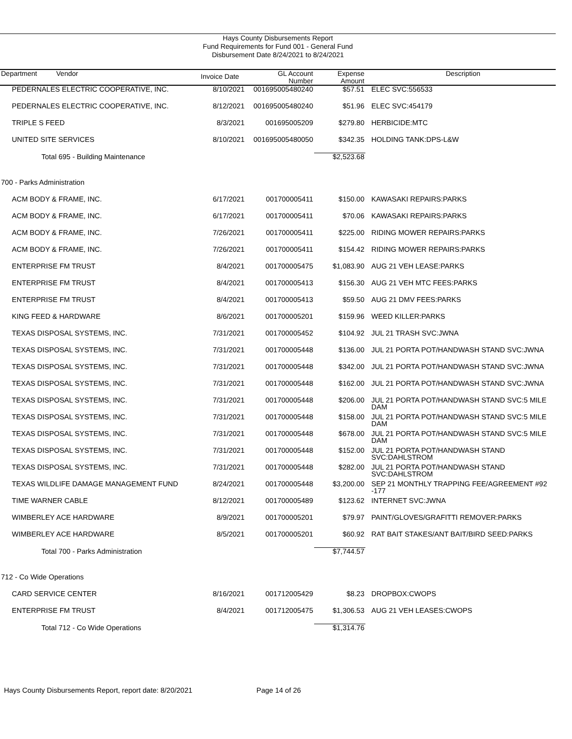Hays County Disbursements Report
Fund Requirements for Fund 001 - General Fund
Disbursement Date 8/24/2021 to 8/24/2021
| Department Vendor | Invoice Date | GL Account Number | Expense Amount | Description |
| --- | --- | --- | --- | --- |
| PEDERNALES ELECTRIC COOPERATIVE, INC. | 8/10/2021 | 001695005480240 | $57.51 | ELEC SVC:556533 |
| PEDERNALES ELECTRIC COOPERATIVE, INC. | 8/12/2021 | 001695005480240 | $51.96 | ELEC SVC:454179 |
| TRIPLE S FEED | 8/3/2021 | 001695005209 | $279.80 | HERBICIDE:MTC |
| UNITED SITE SERVICES | 8/10/2021 | 001695005480050 | $342.35 | HOLDING TANK:DPS-L&W |
| Total 695 - Building Maintenance | | | $2,523.68 | |
| 700 - Parks Administration | | | | |
| ACM BODY & FRAME, INC. | 6/17/2021 | 001700005411 | $150.00 | KAWASAKI REPAIRS:PARKS |
| ACM BODY & FRAME, INC. | 6/17/2021 | 001700005411 | $70.06 | KAWASAKI REPAIRS:PARKS |
| ACM BODY & FRAME, INC. | 7/26/2021 | 001700005411 | $225.00 | RIDING MOWER REPAIRS:PARKS |
| ACM BODY & FRAME, INC. | 7/26/2021 | 001700005411 | $154.42 | RIDING MOWER REPAIRS:PARKS |
| ENTERPRISE FM TRUST | 8/4/2021 | 001700005475 | $1,083.90 | AUG 21 VEH LEASE:PARKS |
| ENTERPRISE FM TRUST | 8/4/2021 | 001700005413 | $156.30 | AUG 21 VEH MTC FEES:PARKS |
| ENTERPRISE FM TRUST | 8/4/2021 | 001700005413 | $59.50 | AUG 21 DMV FEES:PARKS |
| KING FEED & HARDWARE | 8/6/2021 | 001700005201 | $159.96 | WEED KILLER:PARKS |
| TEXAS DISPOSAL SYSTEMS, INC. | 7/31/2021 | 001700005452 | $104.92 | JUL 21 TRASH SVC:JWNA |
| TEXAS DISPOSAL SYSTEMS, INC. | 7/31/2021 | 001700005448 | $136.00 | JUL 21 PORTA POT/HANDWASH STAND SVC:JWNA |
| TEXAS DISPOSAL SYSTEMS, INC. | 7/31/2021 | 001700005448 | $342.00 | JUL 21 PORTA POT/HANDWASH STAND SVC:JWNA |
| TEXAS DISPOSAL SYSTEMS, INC. | 7/31/2021 | 001700005448 | $162.00 | JUL 21 PORTA POT/HANDWASH STAND SVC:JWNA |
| TEXAS DISPOSAL SYSTEMS, INC. | 7/31/2021 | 001700005448 | $206.00 | JUL 21 PORTA POT/HANDWASH STAND SVC:5 MILE DAM |
| TEXAS DISPOSAL SYSTEMS, INC. | 7/31/2021 | 001700005448 | $158.00 | JUL 21 PORTA POT/HANDWASH STAND SVC:5 MILE DAM |
| TEXAS DISPOSAL SYSTEMS, INC. | 7/31/2021 | 001700005448 | $678.00 | JUL 21 PORTA POT/HANDWASH STAND SVC:5 MILE DAM |
| TEXAS DISPOSAL SYSTEMS, INC. | 7/31/2021 | 001700005448 | $152.00 | JUL 21 PORTA POT/HANDWASH STAND SVC:DAHLSTROM |
| TEXAS DISPOSAL SYSTEMS, INC. | 7/31/2021 | 001700005448 | $282.00 | JUL 21 PORTA POT/HANDWASH STAND SVC:DAHLSTROM |
| TEXAS WILDLIFE DAMAGE MANAGEMENT FUND | 8/24/2021 | 001700005448 | $3,200.00 | SEP 21 MONTHLY TRAPPING FEE/AGREEMENT #92 -177 |
| TIME WARNER CABLE | 8/12/2021 | 001700005489 | $123.62 | INTERNET SVC:JWNA |
| WIMBERLEY ACE HARDWARE | 8/9/2021 | 001700005201 | $79.97 | PAINT/GLOVES/GRAFITTI REMOVER:PARKS |
| WIMBERLEY ACE HARDWARE | 8/5/2021 | 001700005201 | $60.92 | RAT BAIT STAKES/ANT BAIT/BIRD SEED:PARKS |
| Total 700 - Parks Administration | | | $7,744.57 | |
| 712 - Co Wide Operations | | | | |
| CARD SERVICE CENTER | 8/16/2021 | 001712005429 | $8.23 | DROPBOX:CWOPS |
| ENTERPRISE FM TRUST | 8/4/2021 | 001712005475 | $1,306.53 | AUG 21 VEH LEASES:CWOPS |
| Total 712 - Co Wide Operations | | | $1,314.76 | |
Hays County Disbursements Report, report date: 8/20/2021 Page 14 of 26